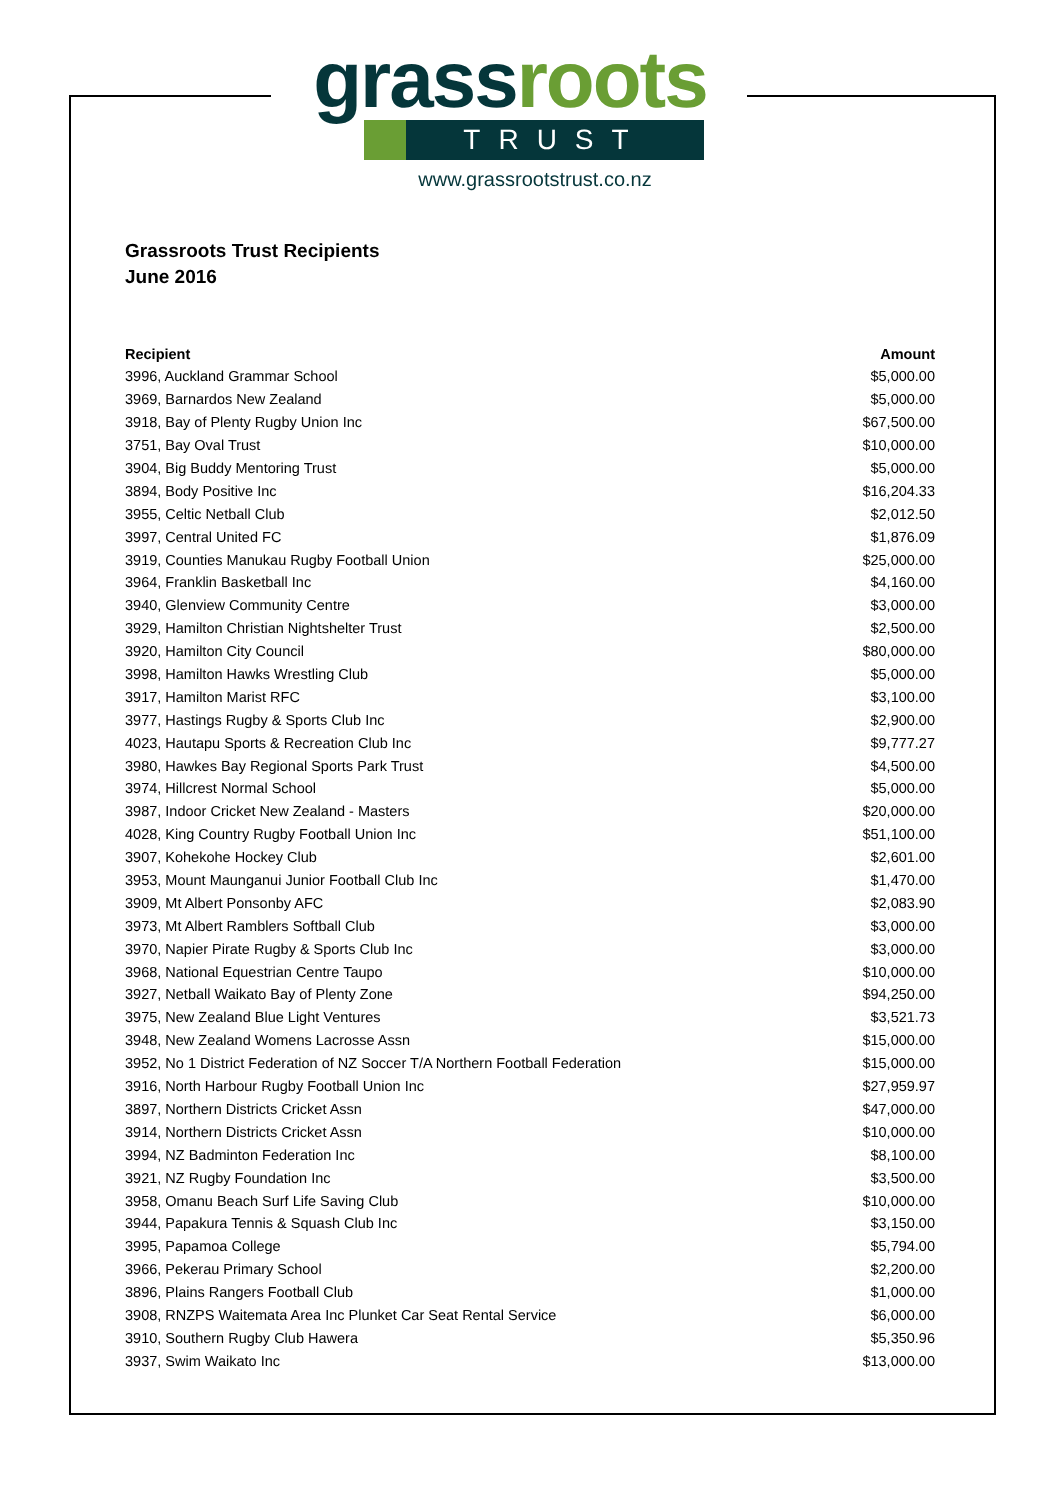grass roots
TRUST
www.grassrootstrust.co.nz
Grassroots Trust Recipients
June 2016
| Recipient | Amount |
| --- | --- |
| 3996, Auckland Grammar School | $5,000.00 |
| 3969, Barnardos New Zealand | $5,000.00 |
| 3918, Bay of Plenty Rugby Union Inc | $67,500.00 |
| 3751, Bay Oval Trust | $10,000.00 |
| 3904, Big Buddy Mentoring Trust | $5,000.00 |
| 3894, Body Positive Inc | $16,204.33 |
| 3955, Celtic Netball Club | $2,012.50 |
| 3997, Central United FC | $1,876.09 |
| 3919, Counties Manukau Rugby Football Union | $25,000.00 |
| 3964, Franklin Basketball Inc | $4,160.00 |
| 3940, Glenview Community Centre | $3,000.00 |
| 3929, Hamilton Christian Nightshelter Trust | $2,500.00 |
| 3920, Hamilton City Council | $80,000.00 |
| 3998, Hamilton Hawks Wrestling Club | $5,000.00 |
| 3917, Hamilton Marist RFC | $3,100.00 |
| 3977, Hastings Rugby & Sports Club Inc | $2,900.00 |
| 4023, Hautapu Sports & Recreation Club Inc | $9,777.27 |
| 3980, Hawkes Bay Regional Sports Park Trust | $4,500.00 |
| 3974, Hillcrest Normal School | $5,000.00 |
| 3987, Indoor Cricket New Zealand - Masters | $20,000.00 |
| 4028, King Country Rugby Football Union Inc | $51,100.00 |
| 3907, Kohekohe Hockey Club | $2,601.00 |
| 3953, Mount Maunganui Junior Football Club Inc | $1,470.00 |
| 3909, Mt Albert Ponsonby AFC | $2,083.90 |
| 3973, Mt Albert Ramblers Softball Club | $3,000.00 |
| 3970, Napier Pirate Rugby & Sports Club Inc | $3,000.00 |
| 3968, National Equestrian Centre Taupo | $10,000.00 |
| 3927, Netball Waikato Bay of Plenty Zone | $94,250.00 |
| 3975, New Zealand Blue Light Ventures | $3,521.73 |
| 3948, New Zealand Womens Lacrosse Assn | $15,000.00 |
| 3952, No 1 District Federation of NZ Soccer T/A Northern Football Federation | $15,000.00 |
| 3916, North Harbour Rugby Football Union Inc | $27,959.97 |
| 3897, Northern Districts Cricket Assn | $47,000.00 |
| 3914, Northern Districts Cricket Assn | $10,000.00 |
| 3994, NZ Badminton Federation Inc | $8,100.00 |
| 3921, NZ Rugby Foundation Inc | $3,500.00 |
| 3958, Omanu Beach Surf Life Saving Club | $10,000.00 |
| 3944, Papakura Tennis & Squash Club Inc | $3,150.00 |
| 3995, Papamoa College | $5,794.00 |
| 3966, Pekerau Primary School | $2,200.00 |
| 3896, Plains Rangers Football Club | $1,000.00 |
| 3908, RNZPS Waitemata Area Inc Plunket Car Seat Rental Service | $6,000.00 |
| 3910, Southern Rugby Club Hawera | $5,350.96 |
| 3937, Swim Waikato Inc | $13,000.00 |